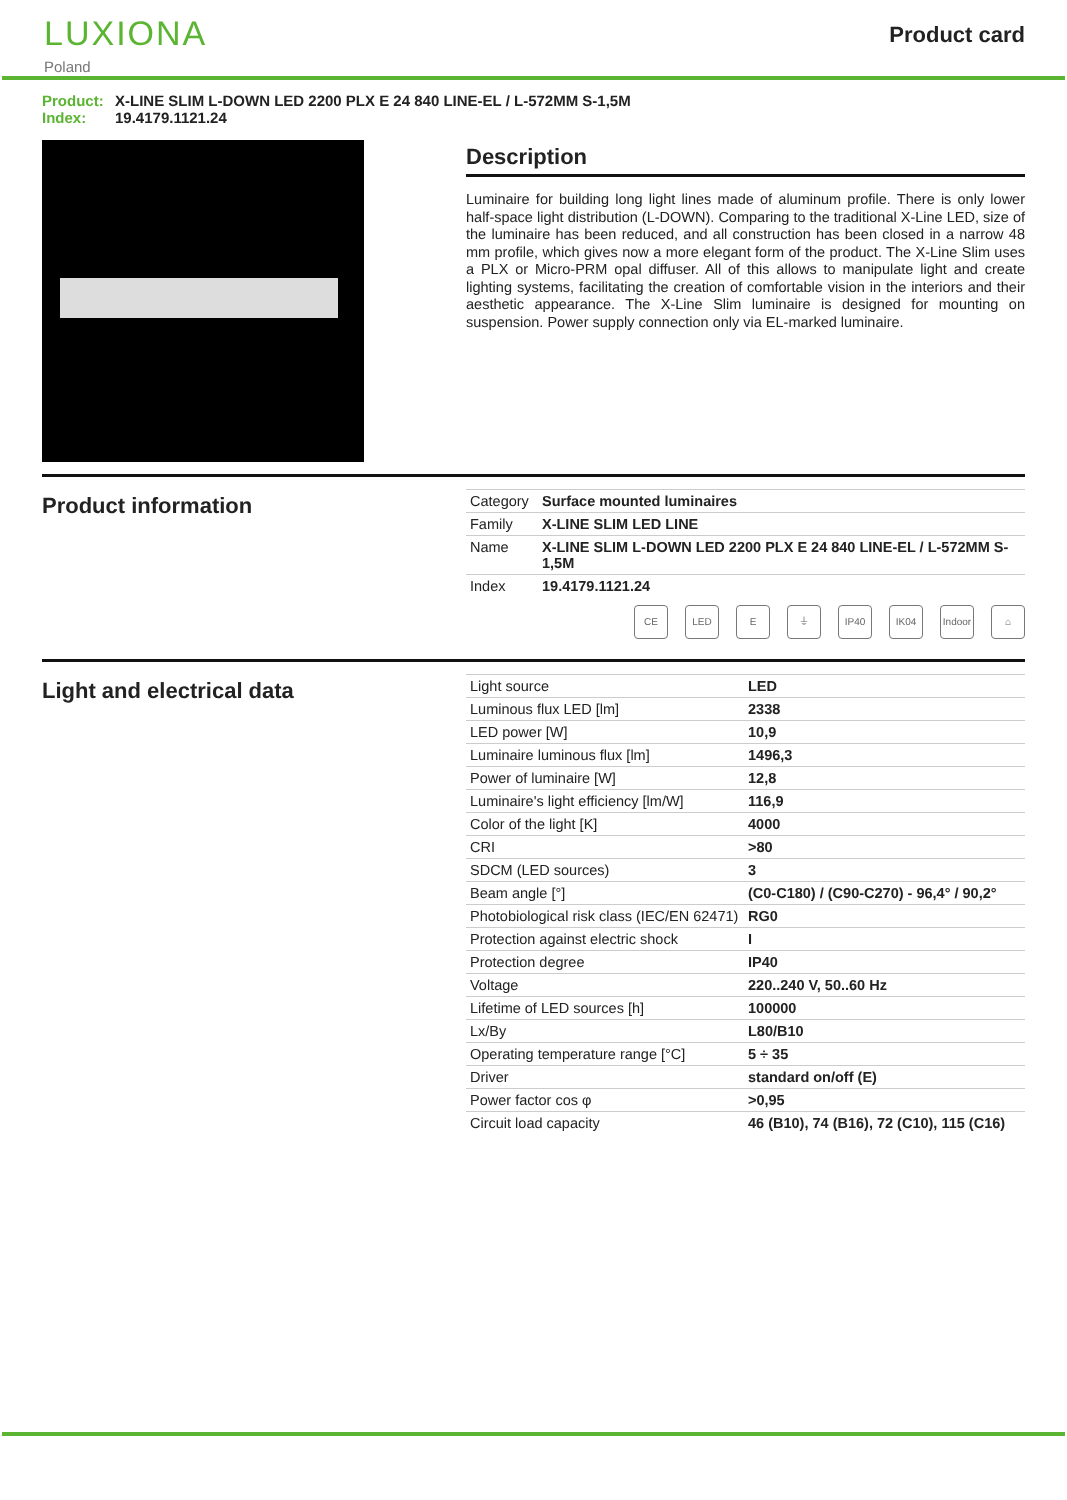LUXIONA
Poland
Product card
Product: X-LINE SLIM L-DOWN LED 2200 PLX E 24 840 LINE-EL / L-572MM S-1,5M
Index: 19.4179.1121.24
Description
Luminaire for building long light lines made of aluminum profile. There is only lower half-space light distribution (L-DOWN). Comparing to the traditional X-Line LED, size of the luminaire has been reduced, and all construction has been closed in a narrow 48 mm profile, which gives now a more elegant form of the product. The X-Line Slim uses a PLX or Micro-PRM opal diffuser. All of this allows to manipulate light and create lighting systems, facilitating the creation of comfortable vision in the interiors and their aesthetic appearance. The X-Line Slim luminaire is designed for mounting on suspension. Power supply connection only via EL-marked luminaire.
Product information
| Category | Surface mounted luminaires |
| Family | X-LINE SLIM LED LINE |
| Name | X-LINE SLIM L-DOWN LED 2200 PLX E 24 840 LINE-EL / L-572MM S-1,5M |
| Index | 19.4179.1121.24 |
CE LED E ⏚ IP40 IK04 Indoor ⌂
Light and electrical data
| Light source | LED |
| Luminous flux LED [lm] | 2338 |
| LED power [W] | 10,9 |
| Luminaire luminous flux [lm] | 1496,3 |
| Power of luminaire [W] | 12,8 |
| Luminaire's light efficiency [lm/W] | 116,9 |
| Color of the light [K] | 4000 |
| CRI | >80 |
| SDCM (LED sources) | 3 |
| Beam angle [°] | (C0-C180) / (C90-C270) - 96,4° / 90,2° |
| Photobiological risk class (IEC/EN 62471) | RG0 |
| Protection against electric shock | I |
| Protection degree | IP40 |
| Voltage | 220..240 V, 50..60 Hz |
| Lifetime of LED sources [h] | 100000 |
| Lx/By | L80/B10 |
| Operating temperature range [°C] | 5 ÷ 35 |
| Driver | standard on/off (E) |
| Power factor cos φ | >0,95 |
| Circuit load capacity | 46 (B10), 74 (B16), 72 (C10), 115 (C16) |